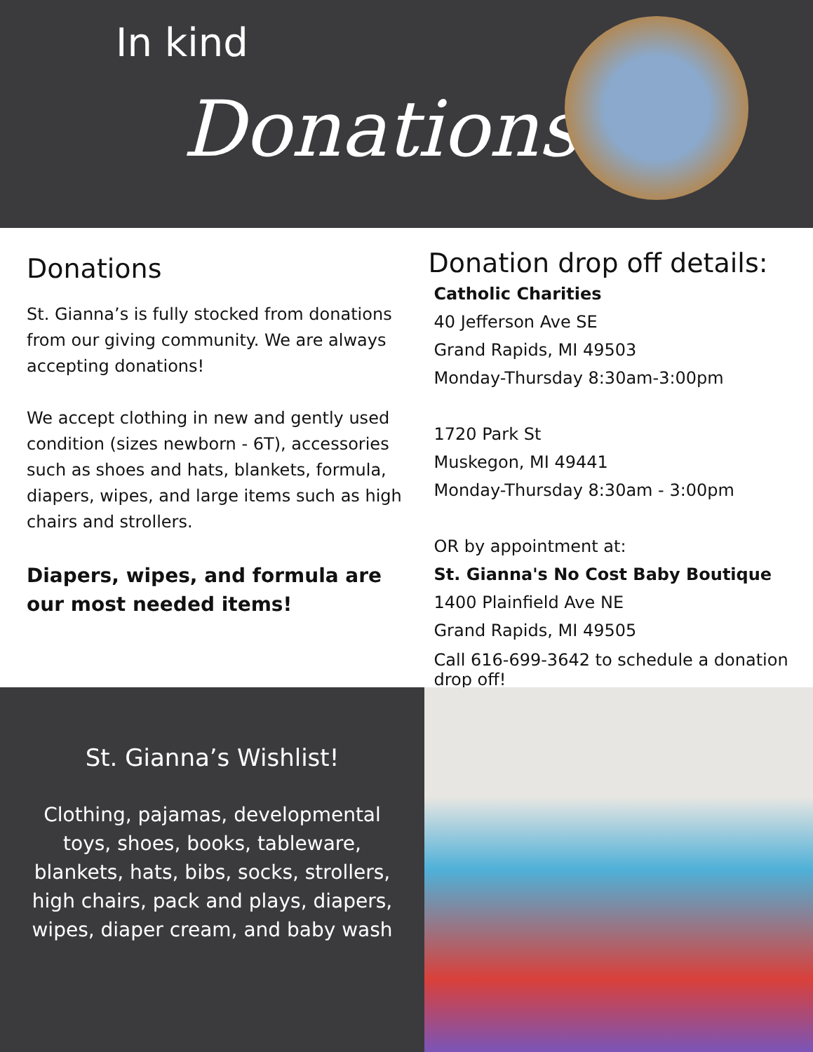In kind
Donations
Donations
St. Gianna’s is fully stocked from donations from our giving community. We are always accepting donations!
We accept clothing in new and gently used condition (sizes newborn - 6T), accessories such as shoes and hats, blankets, formula, diapers, wipes, and large items such as high chairs and strollers.
Diapers, wipes, and formula are our most needed items!
Donation drop off details:
Catholic Charities
40 Jefferson Ave SE
Grand Rapids, MI 49503
Monday-Thursday 8:30am-3:00pm
1720 Park St
Muskegon, MI 49441
Monday-Thursday 8:30am - 3:00pm
OR by appointment at:
St. Gianna's No Cost Baby Boutique
1400 Plainfield Ave NE
Grand Rapids, MI 49505
Call 616-699-3642 to schedule a donation drop off!
St. Gianna’s Wishlist!
Clothing, pajamas, developmental toys, shoes, books, tableware, blankets, hats, bibs, socks, strollers, high chairs, pack and plays, diapers, wipes, diaper cream, and baby wash